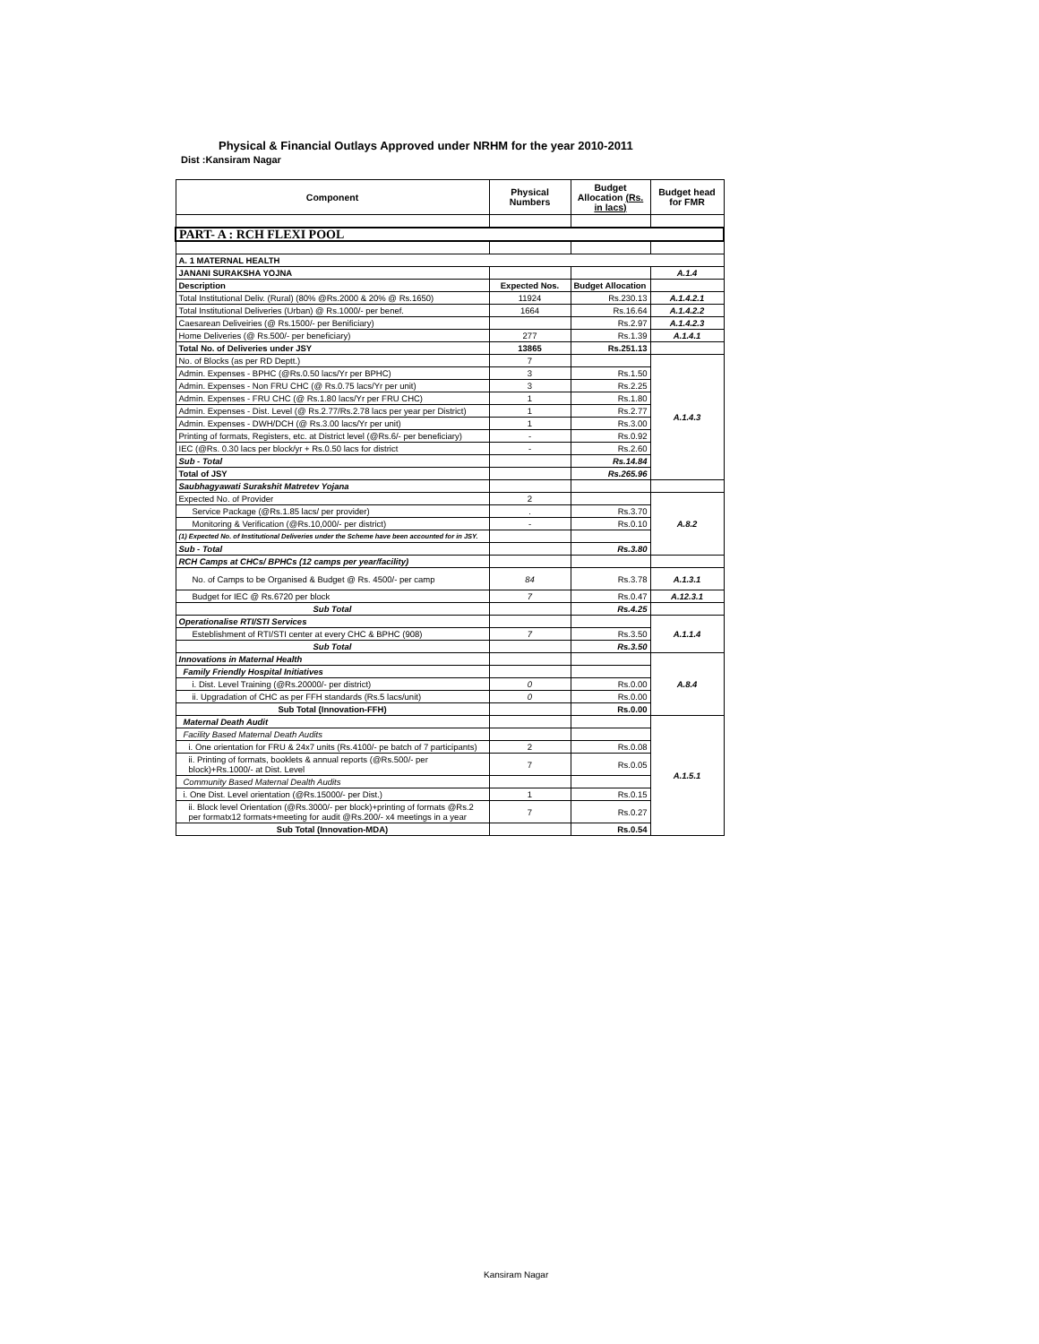Physical & Financial Outlays Approved under NRHM for the year 2010-2011
Dist :Kansiram Nagar
| Component | Physical Numbers | Budget Allocation (Rs. in lacs) | Budget head for FMR |
| --- | --- | --- | --- |
| PART- A : RCH FLEXI POOL | | | |
| A. 1 MATERNAL HEALTH | | | |
| JANANI SURAKSHA YOJNA | | | A.1.4 |
| Description | Expected Nos. | Budget Allocation | |
| Total Institutional Deliv. (Rural) (80% @Rs.2000 & 20% @ Rs.1650) | 11924 | Rs.230.13 | A.1.4.2.1 |
| Total Institutional Deliveries (Urban) @ Rs.1000/- per benef. | 1664 | Rs.16.64 | A.1.4.2.2 |
| Caesarean Deliveiries (@ Rs.1500/- per Benificiary) | | Rs.2.97 | A.1.4.2.3 |
| Home Deliveries (@ Rs.500/- per beneficiary) | 277 | Rs.1.39 | A.1.4.1 |
| Total No. of Deliveries under JSY | 13865 | Rs.251.13 | |
| No. of Blocks (as per RD Deptt.) | 7 | | A.1.4.3 |
| Admin. Expenses - BPHC (@Rs.0.50 lacs/Yr per BPHC) | 3 | Rs.1.50 | |
| Admin. Expenses - Non FRU CHC (@ Rs.0.75 lacs/Yr per unit) | 3 | Rs.2.25 | |
| Admin. Expenses - FRU CHC (@ Rs.1.80 lacs/Yr per FRU CHC) | 1 | Rs.1.80 | |
| Admin. Expenses - Dist. Level (@ Rs.2.77/Rs.2.78 lacs per year per District) | 1 | Rs.2.77 | |
| Admin. Expenses - DWH/DCH (@ Rs.3.00 lacs/Yr per unit) | 1 | Rs.3.00 | |
| Printing of formats, Registers, etc. at District level (@Rs.6/- per beneficiary) | - | Rs.0.92 | |
| IEC (@Rs. 0.30 lacs per block/yr + Rs.0.50 lacs for district | - | Rs.2.60 | |
| Sub - Total | | Rs.14.84 | |
| Total of JSY | | Rs.265.96 | |
| Saubhagyawati Surakshit Matretev Yojana | | | |
| Expected No. of Provider | 2 | | A.8.2 |
| Service Package (@Rs.1.85 lacs/ per provider) | . | Rs.3.70 | |
| Monitoring & Verification (@Rs.10,000/- per district) | - | Rs.0.10 | |
| (1) Expected No. of Institutional Deliveries under the Scheme have been accounted for in JSY. | | | |
| Sub - Total | | Rs.3.80 | |
| RCH Camps at CHCs/ BPHCs (12 camps per year/facility) | | | |
| No. of Camps to be Organised & Budget @ Rs. 4500/- per camp | 84 | Rs.3.78 | A.1.3.1 |
| Budget for IEC @ Rs.6720 per block | 7 | Rs.0.47 | A.12.3.1 |
| Sub Total | | Rs.4.25 | |
| Operationalise RTI/STI Services | | | A.1.1.4 |
| Esteblishment of RTI/STI center at every CHC & BPHC (908) | 7 | Rs.3.50 | |
| Sub Total | | Rs.3.50 | |
| Innovations in Maternal Health | | | A.8.4 |
| Family Friendly Hospital Initiatives | | | |
| i. Dist. Level Training (@Rs.20000/- per district) | 0 | Rs.0.00 | |
| ii. Upgradation of CHC as per FFH standards (Rs.5 lacs/unit) | 0 | Rs.0.00 | |
| Sub Total (Innovation-FFH) | | Rs.0.00 | |
| Maternal Death Audit | | | A.1.5.1 |
| Facility Based Maternal Death Audits | | | |
| i. One orientation for FRU & 24x7 units (Rs.4100/- pe batch of 7 participants) | 2 | Rs.0.08 | |
| ii. Printing of formats, booklets & annual reports (@Rs.500/- per block)+Rs.1000/- at Dist. Level | 7 | Rs.0.05 | |
| Community Based Maternal Dealth Audits | | | |
| i. One Dist. Level orientation (@Rs.15000/- per Dist.) | 1 | Rs.0.15 | |
| ii. Block level Orientation (@Rs.3000/- per block)+printing of formats @Rs.2 per formatx12 formats+meeting for audit @Rs.200/- x4 meetings in a year | 7 | Rs.0.27 | |
| Sub Total (Innovation-MDA) | | Rs.0.54 | |
Kansiram Nagar